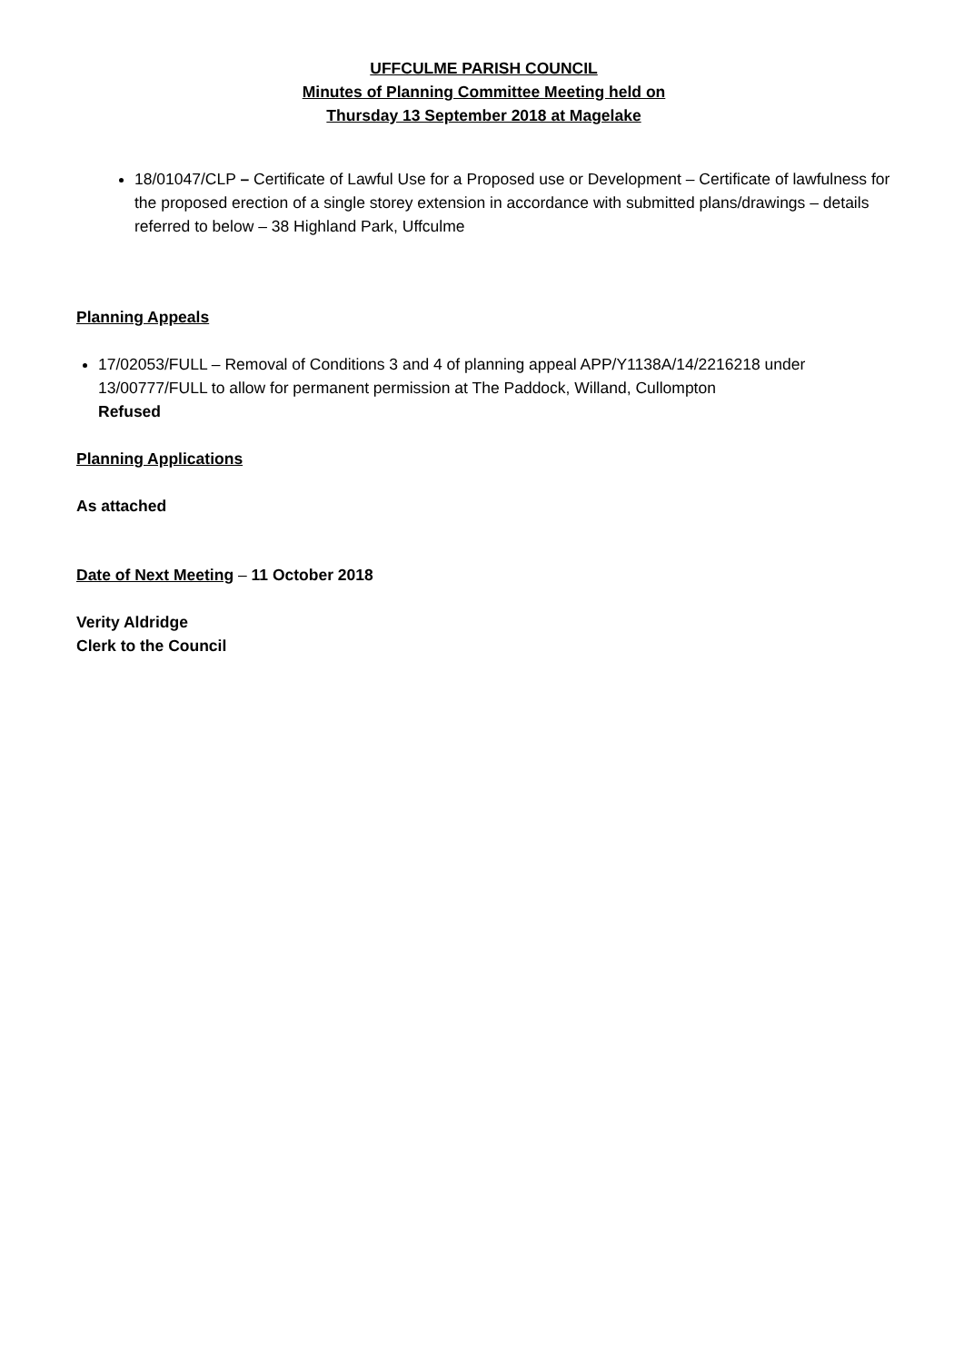UFFCULME PARISH COUNCIL
Minutes of Planning Committee Meeting held on
Thursday 13 September 2018 at Magelake
18/01047/CLP – Certificate of Lawful Use for a Proposed use or Development – Certificate of lawfulness for the proposed erection of a single storey extension in accordance with submitted plans/drawings – details referred to below – 38 Highland Park, Uffculme
Planning Appeals
17/02053/FULL – Removal of Conditions 3 and 4 of planning appeal APP/Y1138A/14/2216218 under 13/00777/FULL to allow for permanent permission at The Paddock, Willand, Cullompton
Refused
Planning Applications
As attached
Date of Next Meeting – 11 October 2018
Verity Aldridge
Clerk to the Council